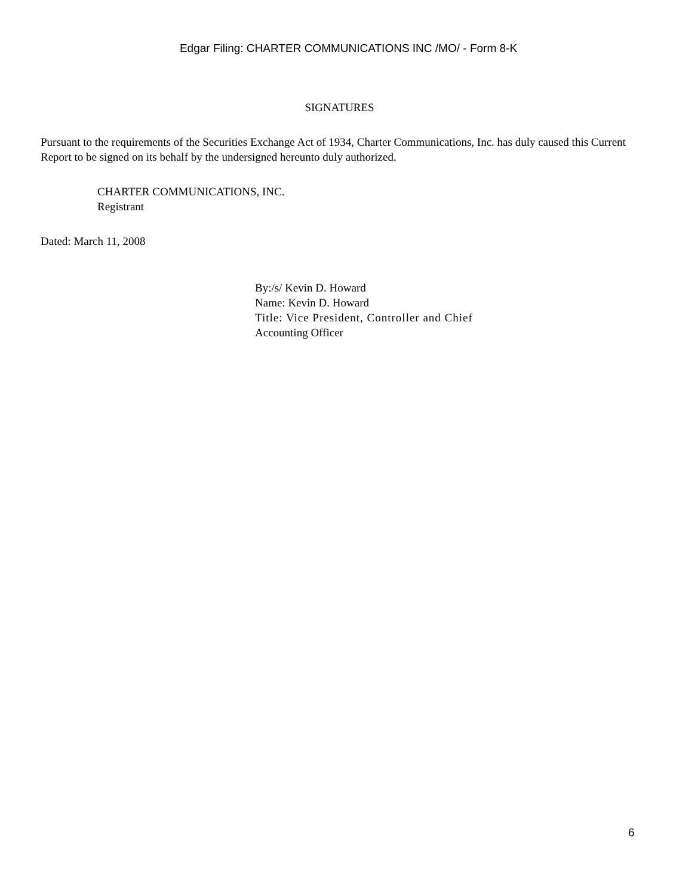Edgar Filing: CHARTER COMMUNICATIONS INC /MO/ - Form 8-K
SIGNATURES
Pursuant to the requirements of the Securities Exchange Act of 1934, Charter Communications, Inc. has duly caused this Current Report to be signed on its behalf by the undersigned hereunto duly authorized.
CHARTER COMMUNICATIONS, INC.
Registrant
Dated: March 11, 2008
By:/s/ Kevin D. Howard
Name: Kevin D. Howard
Title: Vice President, Controller and Chief
Accounting Officer
6